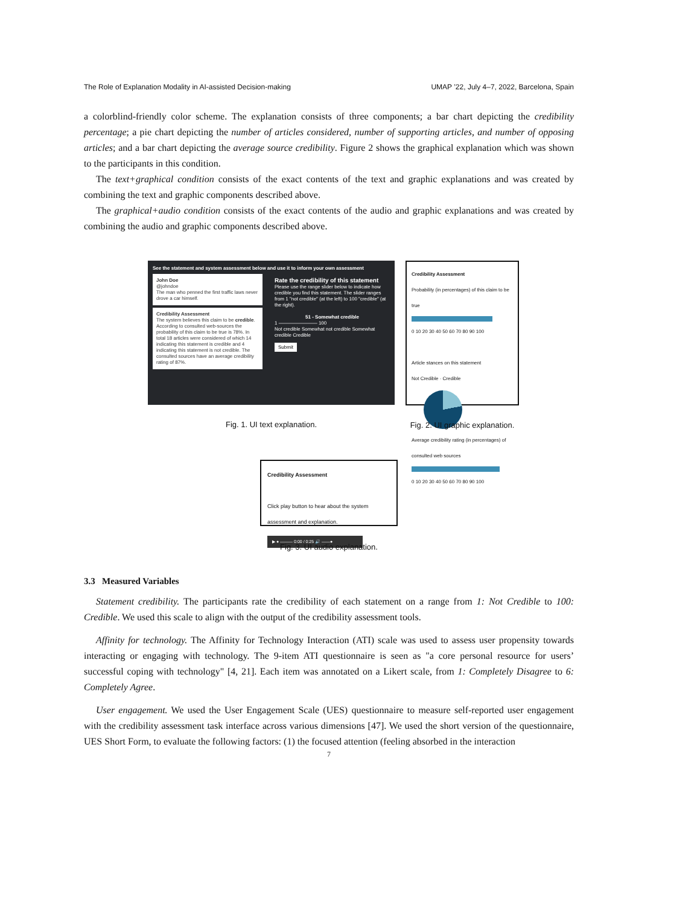The Role of Explanation Modality in AI-assisted Decision-making UMAP ’22, July 4–7, 2022, Barcelona, Spain
a colorblind-friendly color scheme. The explanation consists of three components; a bar chart depicting the credibility percentage; a pie chart depicting the number of articles considered, number of supporting articles, and number of opposing articles; and a bar chart depicting the average source credibility. Figure 2 shows the graphical explanation which was shown to the participants in this condition.
The text+graphical condition consists of the exact contents of the text and graphic explanations and was created by combining the text and graphic components described above.
The graphical+audio condition consists of the exact contents of the audio and graphic explanations and was created by combining the audio and graphic components described above.
See the statement and system assessment below and use it to inform your own assessment
John Doe
@johndoe
The man who penned the first traffic laws never drove a car himself.
Credibility Assessment
The system believes this claim to be credible.
According to consulted web-sources the probability of this claim to be true is 78%. In total 18 articles were considered of which 14 indicating this statement is credible and 4 indicating this statement is not credible. The consulted sources have an average credibility rating of 87%.
Rate the credibility of this statement
Please use the range slider below to indicate how credible you find this statement. The slider ranges from 1 "not credible" (at the left) to 100 "credible" (at the right).
51 - Somewhat credible1 ———————— 100
Not credible Somewhat not credible Somewhat credible Credible
Submit
Fig. 1. UI text explanation.
Credibility Assessment
Probability (in percentages) of this claim to be true
0 10 20 30 40 50 60 70 80 90 100
Article stances on this statement
Not Credible · Credible
Average credibility rating (in percentages) of consulted web sources
0 10 20 30 40 50 60 70 80 90 100
Fig. 2. UI graphic explanation.
Credibility Assessment
Click play button to hear about the system assessment and explanation.
▶ ● ——— 0:00 / 0:25 🔊 ——●
Fig. 3. UI audio explanation.
3.3 Measured Variables
Statement credibility. The participants rate the credibility of each statement on a range from 1: Not Credible to 100: Credible. We used this scale to align with the output of the credibility assessment tools.
Affinity for technology. The Affinity for Technology Interaction (ATI) scale was used to assess user propensity towards interacting or engaging with technology. The 9-item ATI questionnaire is seen as "a core personal resource for users’ successful coping with technology" [4, 21]. Each item was annotated on a Likert scale, from 1: Completely Disagree to 6: Completely Agree.
User engagement. We used the User Engagement Scale (UES) questionnaire to measure self-reported user engagement with the credibility assessment task interface across various dimensions [47]. We used the short version of the questionnaire, UES Short Form, to evaluate the following factors: (1) the focused attention (feeling absorbed in the interaction
7